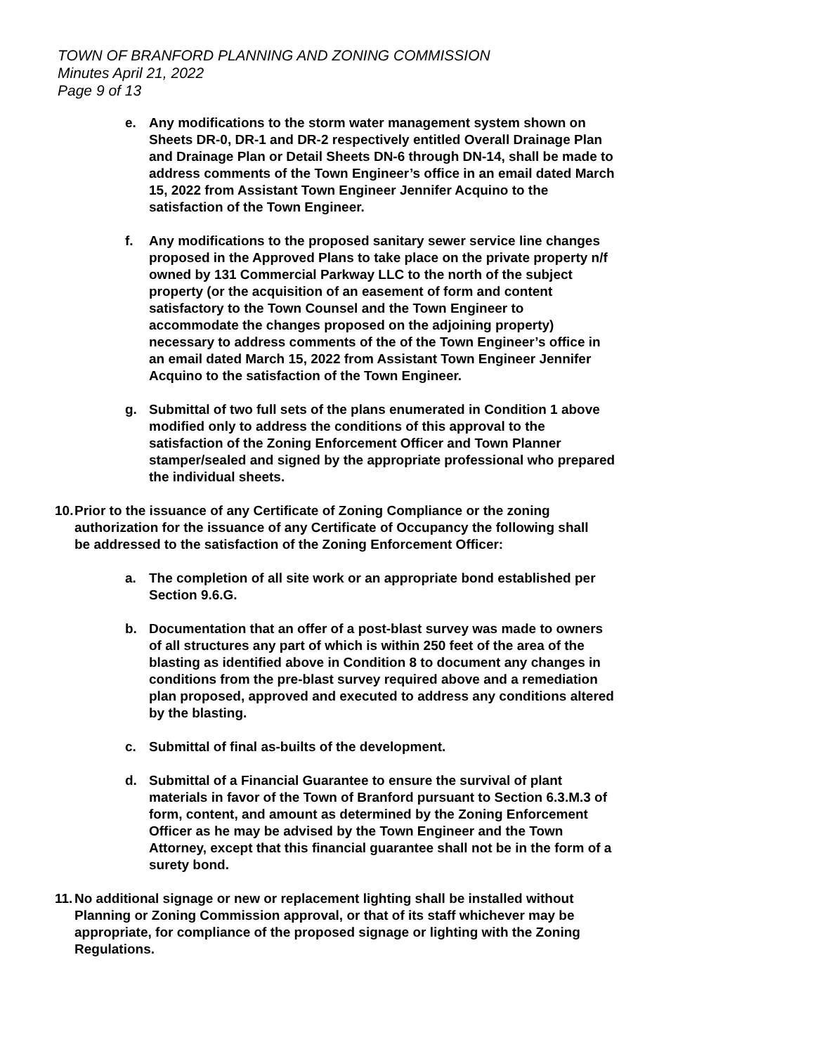TOWN OF BRANFORD PLANNING AND ZONING COMMISSION
Minutes April 21, 2022
Page 9 of 13
e. Any modifications to the storm water management system shown on Sheets DR-0, DR-1 and DR-2 respectively entitled Overall Drainage Plan and Drainage Plan or Detail Sheets DN-6 through DN-14, shall be made to address comments of the Town Engineer’s office in an email dated March 15, 2022 from Assistant Town Engineer Jennifer Acquino to the satisfaction of the Town Engineer.
f. Any modifications to the proposed sanitary sewer service line changes proposed in the Approved Plans to take place on the private property n/f owned by 131 Commercial Parkway LLC to the north of the subject property (or the acquisition of an easement of form and content satisfactory to the Town Counsel and the Town Engineer to accommodate the changes proposed on the adjoining property) necessary to address comments of the of the Town Engineer’s office in an email dated March 15, 2022 from Assistant Town Engineer Jennifer Acquino to the satisfaction of the Town Engineer.
g. Submittal of two full sets of the plans enumerated in Condition 1 above modified only to address the conditions of this approval to the satisfaction of the Zoning Enforcement Officer and Town Planner stamper/sealed and signed by the appropriate professional who prepared the individual sheets.
10. Prior to the issuance of any Certificate of Zoning Compliance or the zoning authorization for the issuance of any Certificate of Occupancy the following shall be addressed to the satisfaction of the Zoning Enforcement Officer:
a. The completion of all site work or an appropriate bond established per Section 9.6.G.
b. Documentation that an offer of a post-blast survey was made to owners of all structures any part of which is within 250 feet of the area of the blasting as identified above in Condition 8 to document any changes in conditions from the pre-blast survey required above and a remediation plan proposed, approved and executed to address any conditions altered by the blasting.
c. Submittal of final as-builts of the development.
d. Submittal of a Financial Guarantee to ensure the survival of plant materials in favor of the Town of Branford pursuant to Section 6.3.M.3 of form, content, and amount as determined by the Zoning Enforcement Officer as he may be advised by the Town Engineer and the Town Attorney, except that this financial guarantee shall not be in the form of a surety bond.
11. No additional signage or new or replacement lighting shall be installed without Planning or Zoning Commission approval, or that of its staff whichever may be appropriate, for compliance of the proposed signage or lighting with the Zoning Regulations.